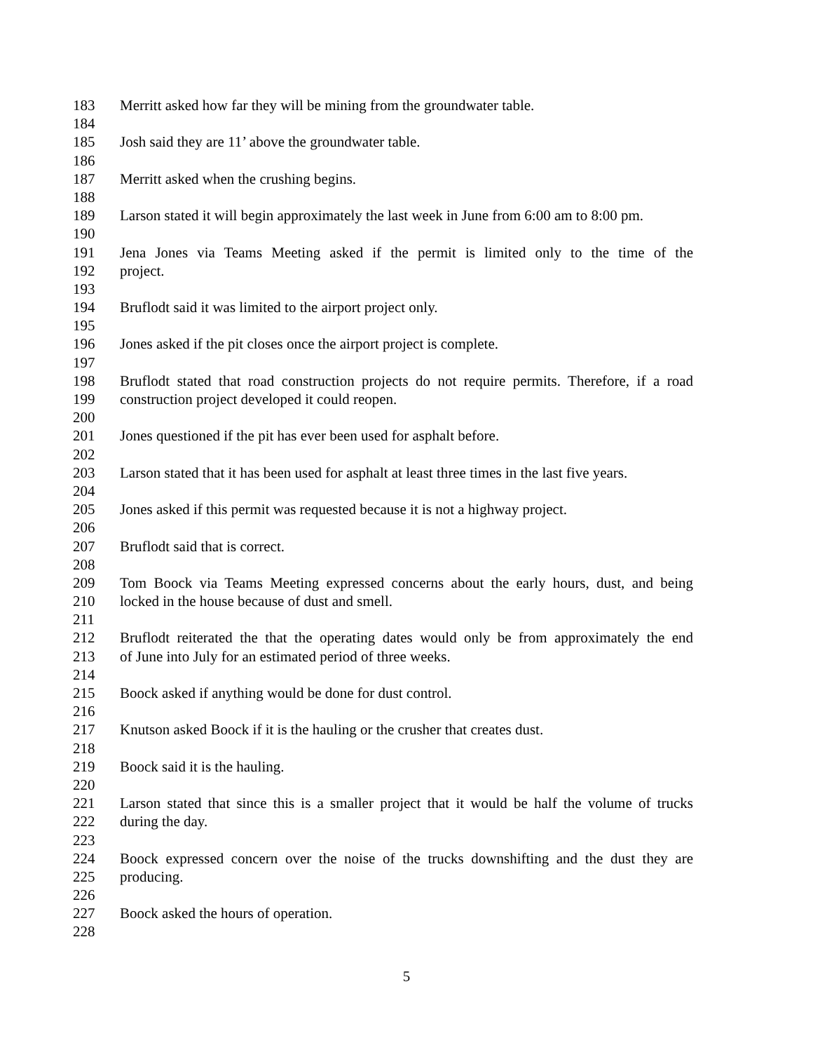183 Merritt asked how far they will be mining from the groundwater table.
184
185 Josh said they are 11’ above the groundwater table.
186
187 Merritt asked when the crushing begins.
188
189 Larson stated it will begin approximately the last week in June from 6:00 am to 8:00 pm.
190
191 Jena Jones via Teams Meeting asked if the permit is limited only to the time of the
192 project.
193
194 Bruflodt said it was limited to the airport project only.
195
196 Jones asked if the pit closes once the airport project is complete.
197
198 Bruflodt stated that road construction projects do not require permits. Therefore, if a road
199 construction project developed it could reopen.
200
201 Jones questioned if the pit has ever been used for asphalt before.
202
203 Larson stated that it has been used for asphalt at least three times in the last five years.
204
205 Jones asked if this permit was requested because it is not a highway project.
206
207 Bruflodt said that is correct.
208
209 Tom Boock via Teams Meeting expressed concerns about the early hours, dust, and being
210 locked in the house because of dust and smell.
211
212 Bruflodt reiterated the that the operating dates would only be from approximately the end
213 of June into July for an estimated period of three weeks.
214
215 Boock asked if anything would be done for dust control.
216
217 Knutson asked Boock if it is the hauling or the crusher that creates dust.
218
219 Boock said it is the hauling.
220
221 Larson stated that since this is a smaller project that it would be half the volume of trucks
222 during the day.
223
224 Boock expressed concern over the noise of the trucks downshifting and the dust they are
225 producing.
226
227 Boock asked the hours of operation.
228
5